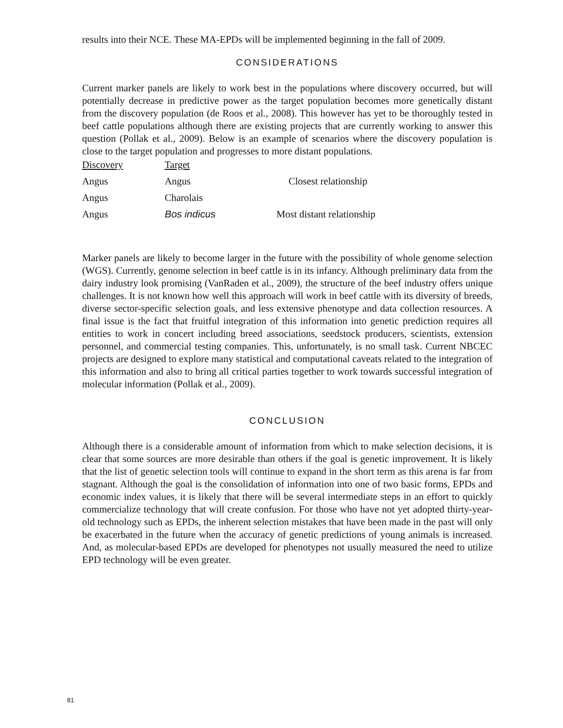results into their NCE. These MA-EPDs will be implemented beginning in the fall of 2009.
CONSIDERATIONS
Current marker panels are likely to work best in the populations where discovery occurred, but will potentially decrease in predictive power as the target population becomes more genetically distant from the discovery population (de Roos et al., 2008). This however has yet to be thoroughly tested in beef cattle populations although there are existing projects that are currently working to answer this question (Pollak et al., 2009). Below is an example of scenarios where the discovery population is close to the target population and progresses to more distant populations.
| Discovery | Target | |
| Angus | Angus | Closest relationship |
| Angus | Charolais | |
| Angus | Bos indicus | Most distant relationship |
Marker panels are likely to become larger in the future with the possibility of whole genome selection (WGS). Currently, genome selection in beef cattle is in its infancy. Although preliminary data from the dairy industry look promising (VanRaden et al., 2009), the structure of the beef industry offers unique challenges. It is not known how well this approach will work in beef cattle with its diversity of breeds, diverse sector-specific selection goals, and less extensive phenotype and data collection resources. A final issue is the fact that fruitful integration of this information into genetic prediction requires all entities to work in concert including breed associations, seedstock producers, scientists, extension personnel, and commercial testing companies. This, unfortunately, is no small task. Current NBCEC projects are designed to explore many statistical and computational caveats related to the integration of this information and also to bring all critical parties together to work towards successful integration of molecular information (Pollak et al., 2009).
CONCLUSION
Although there is a considerable amount of information from which to make selection decisions, it is clear that some sources are more desirable than others if the goal is genetic improvement. It is likely that the list of genetic selection tools will continue to expand in the short term as this arena is far from stagnant. Although the goal is the consolidation of information into one of two basic forms, EPDs and economic index values, it is likely that there will be several intermediate steps in an effort to quickly commercialize technology that will create confusion. For those who have not yet adopted thirty-year-old technology such as EPDs, the inherent selection mistakes that have been made in the past will only be exacerbated in the future when the accuracy of genetic predictions of young animals is increased. And, as molecular-based EPDs are developed for phenotypes not usually measured the need to utilize EPD technology will be even greater.
81